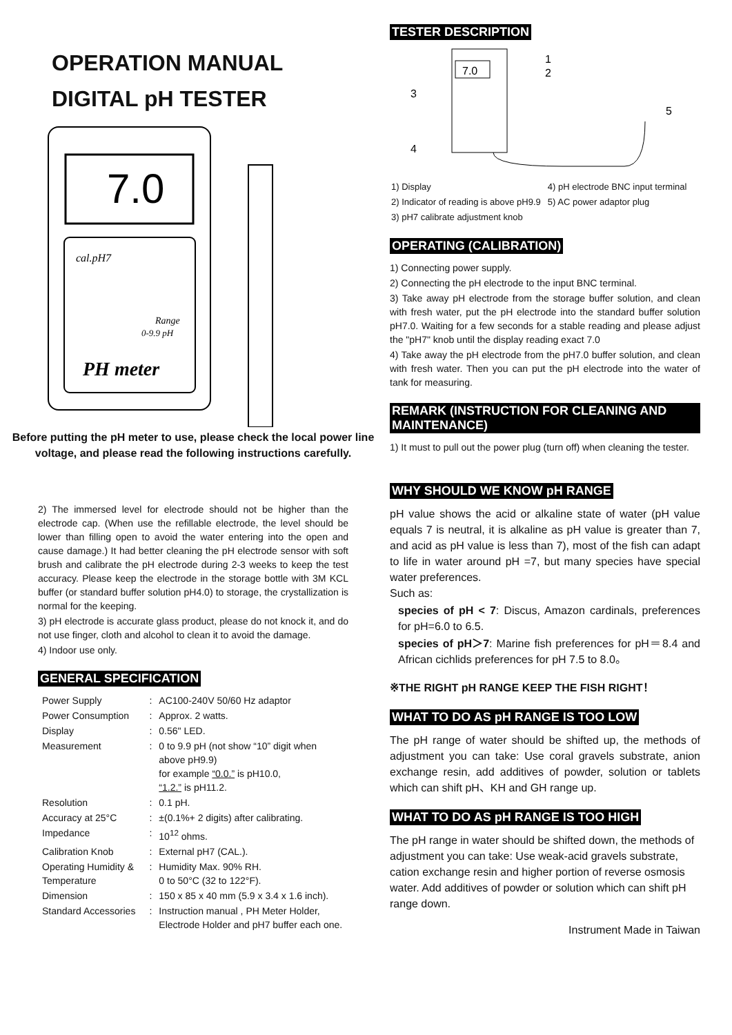OPERATION MANUAL
DIGITAL pH TESTER
7.0
cal.pH7
Range
0-9.9 pH
PH meter
Before putting the pH meter to use, please check the local power line voltage, and please read the following instructions carefully.
2) The immersed level for electrode should not be higher than the electrode cap. (When use the refillable electrode, the level should be lower than filling open to avoid the water entering into the open and cause damage.) It had better cleaning the pH electrode sensor with soft brush and calibrate the pH electrode during 2-3 weeks to keep the test accuracy. Please keep the electrode in the storage bottle with 3M KCL buffer (or standard buffer solution pH4.0) to storage, the crystallization is normal for the keeping.
3) pH electrode is accurate glass product, please do not knock it, and do not use finger, cloth and alcohol to clean it to avoid the damage.
4) Indoor use only.
GENERAL SPECIFICATION
| Power Supply | : | AC100-240V 50/60 Hz adaptor |
| Power Consumption | : | Approx. 2 watts. |
| Display | : | 0.56" LED. |
| Measurement | : | 0 to 9.9 pH (not show “10” digit when above pH9.9) for example “0.0.” is pH10.0, “1.2.” is pH11.2. |
| Resolution | : | 0.1 pH. |
| Accuracy at 25°C | : | ±(0.1%+ 2 digits) after calibrating. |
| Impedance | : | 10<sup>12</sup> ohms. |
| Calibration Knob | : | External pH7 (CAL.). |
| Operating Humidity & Temperature | : | Humidity Max. 90% RH. 0 to 50°C (32 to 122°F). |
| Dimension | : | 150 x 85 x 40 mm (5.9 x 3.4 x 1.6 inch). |
| Standard Accessories | : | Instruction manual , PH Meter Holder, Electrode Holder and pH7 buffer each one. |
TESTER DESCRIPTION
7.0
1
2
3
4
5
| 1) Display | 4) pH electrode BNC input terminal |
| 2) Indicator of reading is above pH9.9 | 5) AC power adaptor plug |
| 3) pH7 calibrate adjustment knob | |
OPERATING (CALIBRATION)
1) Connecting power supply.
2) Connecting the pH electrode to the input BNC terminal.
3) Take away pH electrode from the storage buffer solution, and clean with fresh water, put the pH electrode into the standard buffer solution pH7.0. Waiting for a few seconds for a stable reading and please adjust the "pH7" knob until the display reading exact 7.0
4) Take away the pH electrode from the pH7.0 buffer solution, and clean with fresh water. Then you can put the pH electrode into the water of tank for measuring.
REMARK (INSTRUCTION FOR CLEANING AND MAINTENANCE)
1) It must to pull out the power plug (turn off) when cleaning the tester.
WHY SHOULD WE KNOW pH RANGE
pH value shows the acid or alkaline state of water (pH value equals 7 is neutral, it is alkaline as pH value is greater than 7, and acid as pH value is less than 7), most of the fish can adapt to life in water around pH =7, but many species have special water preferences.
Such as:
species of pH < 7: Discus, Amazon cardinals, preferences for pH=6.0 to 6.5.
species of pH＞7: Marine fish preferences for pH＝8.4 and African cichlids preferences for pH 7.5 to 8.0。
※THE RIGHT pH RANGE KEEP THE FISH RIGHT！
WHAT TO DO AS pH RANGE IS TOO LOW
The pH range of water should be shifted up, the methods of adjustment you can take: Use coral gravels substrate, anion exchange resin, add additives of powder, solution or tablets which can shift pH、KH and GH range up.
WHAT TO DO AS pH RANGE IS TOO HIGH
The pH range in water should be shifted down, the methods of adjustment you can take: Use weak-acid gravels substrate, cation exchange resin and higher portion of reverse osmosis water. Add additives of powder or solution which can shift pH range down.
Instrument Made in Taiwan